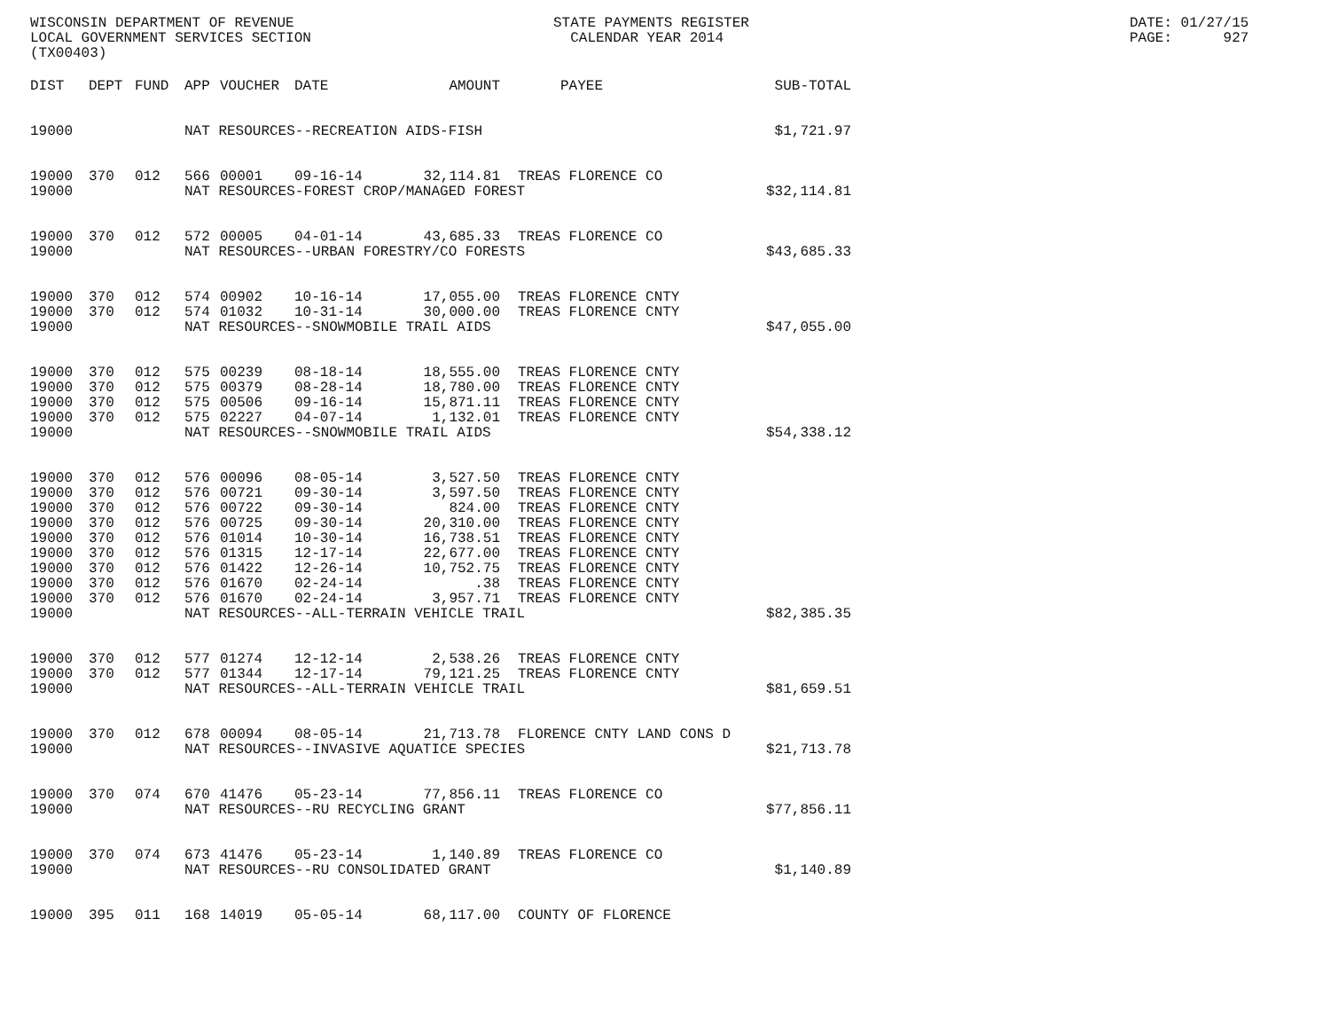WISCONSIN DEPARTMENT OF REVENUE LOCAL GOVERNMENT SERVICES SECTION (TX00403)
STATE PAYMENTS REGISTER CALENDAR YEAR 2014
DATE: 01/27/15 PAGE: 927
| DIST | DEPT | FUND | APP | VOUCHER | DATE | AMOUNT | | PAYEE | SUB-TOTAL |
| --- | --- | --- | --- | --- | --- | --- | --- | --- | --- |
| 19000 | | | NAT RESOURCES--RECREATION AIDS-FISH | | | | | | $1,721.97 |
| 19000 | 370 | 012 | 566 | 00001 | 09-16-14 | 32,114.81 | | TREAS FLORENCE CO | |
| 19000 | | | NAT RESOURCES-FOREST CROP/MANAGED FOREST | | | | | | $32,114.81 |
| 19000 | 370 | 012 | 572 | 00005 | 04-01-14 | 43,685.33 | | TREAS FLORENCE CO | |
| 19000 | | | NAT RESOURCES--URBAN FORESTRY/CO FORESTS | | | | | | $43,685.33 |
| 19000 | 370 | 012 | 574 | 00902 | 10-16-14 | 17,055.00 | | TREAS FLORENCE CNTY | |
| 19000 | 370 | 012 | 574 | 01032 | 10-31-14 | 30,000.00 | | TREAS FLORENCE CNTY | |
| 19000 | | | NAT RESOURCES--SNOWMOBILE TRAIL AIDS | | | | | | $47,055.00 |
| 19000 | 370 | 012 | 575 | 00239 | 08-18-14 | 18,555.00 | | TREAS FLORENCE CNTY | |
| 19000 | 370 | 012 | 575 | 00379 | 08-28-14 | 18,780.00 | | TREAS FLORENCE CNTY | |
| 19000 | 370 | 012 | 575 | 00506 | 09-16-14 | 15,871.11 | | TREAS FLORENCE CNTY | |
| 19000 | 370 | 012 | 575 | 02227 | 04-07-14 | 1,132.01 | | TREAS FLORENCE CNTY | |
| 19000 | | | NAT RESOURCES--SNOWMOBILE TRAIL AIDS | | | | | | $54,338.12 |
| 19000 | 370 | 012 | 576 | 00096 | 08-05-14 | 3,527.50 | | TREAS FLORENCE CNTY | |
| 19000 | 370 | 012 | 576 | 00721 | 09-30-14 | 3,597.50 | | TREAS FLORENCE CNTY | |
| 19000 | 370 | 012 | 576 | 00722 | 09-30-14 | 824.00 | | TREAS FLORENCE CNTY | |
| 19000 | 370 | 012 | 576 | 00725 | 09-30-14 | 20,310.00 | | TREAS FLORENCE CNTY | |
| 19000 | 370 | 012 | 576 | 01014 | 10-30-14 | 16,738.51 | | TREAS FLORENCE CNTY | |
| 19000 | 370 | 012 | 576 | 01315 | 12-17-14 | 22,677.00 | | TREAS FLORENCE CNTY | |
| 19000 | 370 | 012 | 576 | 01422 | 12-26-14 | 10,752.75 | | TREAS FLORENCE CNTY | |
| 19000 | 370 | 012 | 576 | 01670 | 02-24-14 | .38 | | TREAS FLORENCE CNTY | |
| 19000 | 370 | 012 | 576 | 01670 | 02-24-14 | 3,957.71 | | TREAS FLORENCE CNTY | |
| 19000 | | | NAT RESOURCES--ALL-TERRAIN VEHICLE TRAIL | | | | | | $82,385.35 |
| 19000 | 370 | 012 | 577 | 01274 | 12-12-14 | 2,538.26 | | TREAS FLORENCE CNTY | |
| 19000 | 370 | 012 | 577 | 01344 | 12-17-14 | 79,121.25 | | TREAS FLORENCE CNTY | |
| 19000 | | | NAT RESOURCES--ALL-TERRAIN VEHICLE TRAIL | | | | | | $81,659.51 |
| 19000 | 370 | 012 | 678 | 00094 | 08-05-14 | 21,713.78 | | FLORENCE CNTY LAND CONS D | |
| 19000 | | | NAT RESOURCES--INVASIVE AQUATICE SPECIES | | | | | | $21,713.78 |
| 19000 | 370 | 074 | 670 | 41476 | 05-23-14 | 77,856.11 | | TREAS FLORENCE CO | |
| 19000 | | | NAT RESOURCES--RU RECYCLING GRANT | | | | | | $77,856.11 |
| 19000 | 370 | 074 | 673 | 41476 | 05-23-14 | 1,140.89 | | TREAS FLORENCE CO | |
| 19000 | | | NAT RESOURCES--RU CONSOLIDATED GRANT | | | | | | $1,140.89 |
| 19000 | 395 | 011 | 168 | 14019 | 05-05-14 | 68,117.00 | | COUNTY OF FLORENCE | |